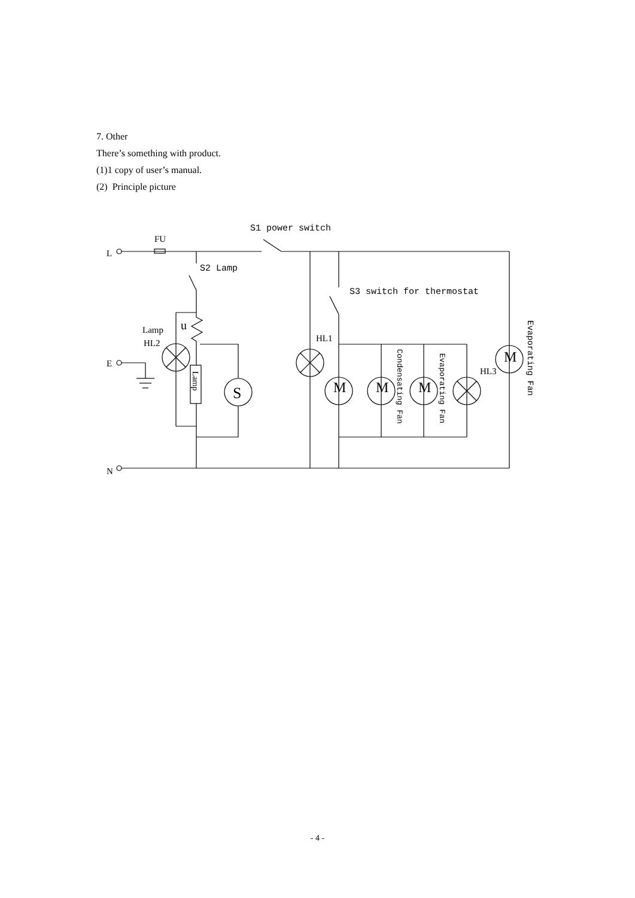7. Other
There’s something with product.
(1)1 copy of user’s manual.
(2) Principle picture
FU
S1 power switch
L
S2 Lamp
S3 switch for thermostat
Lamp
HL2
u
HL1
E
HL3
N
S
M
M
M
M
Lamp
Condensating Fan
Evaporating Fan
Evaporating Fan
- 4 -